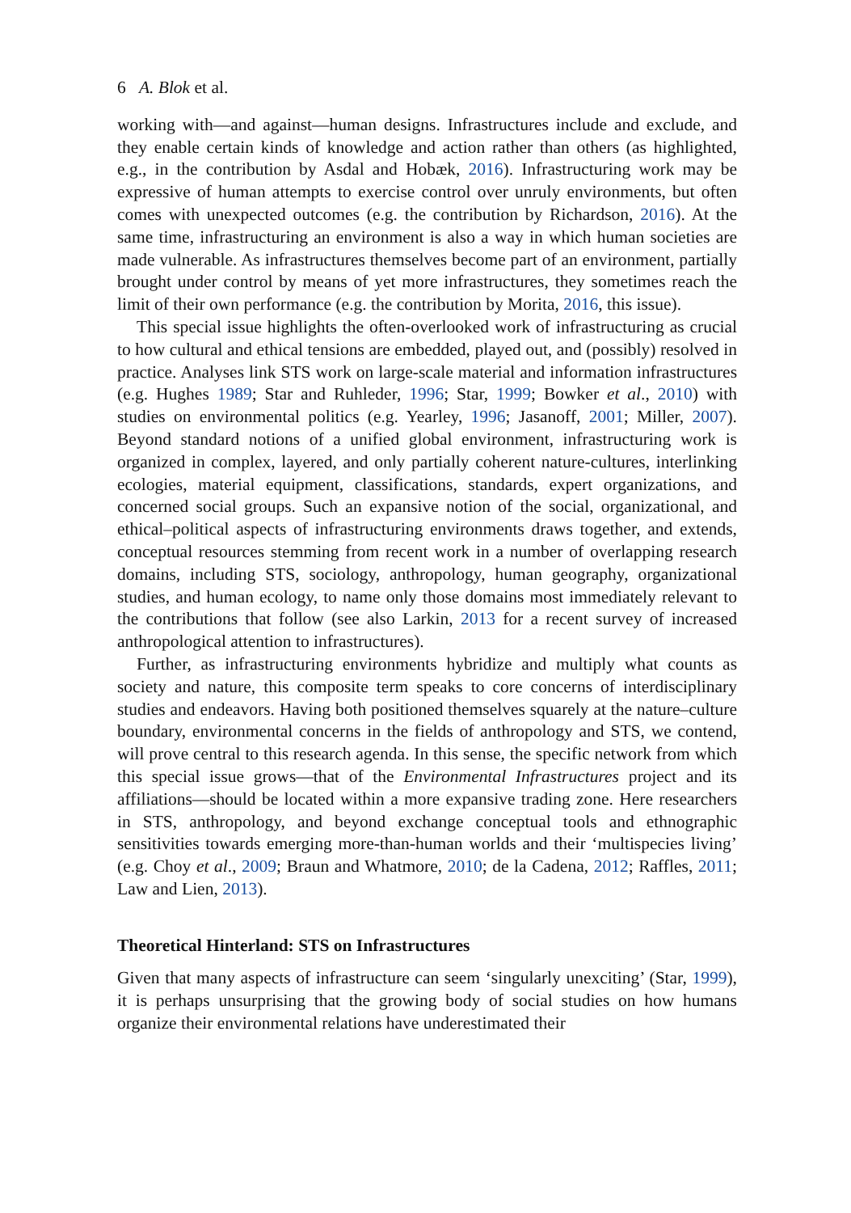6 A. Blok et al.
working with—and against—human designs. Infrastructures include and exclude, and they enable certain kinds of knowledge and action rather than others (as highlighted, e.g., in the contribution by Asdal and Hobæk, 2016). Infrastructuring work may be expressive of human attempts to exercise control over unruly environments, but often comes with unexpected outcomes (e.g. the contribution by Richardson, 2016). At the same time, infrastructuring an environment is also a way in which human societies are made vulnerable. As infrastructures themselves become part of an environment, partially brought under control by means of yet more infrastructures, they sometimes reach the limit of their own performance (e.g. the contribution by Morita, 2016, this issue).
This special issue highlights the often-overlooked work of infrastructuring as crucial to how cultural and ethical tensions are embedded, played out, and (possibly) resolved in practice. Analyses link STS work on large-scale material and information infrastructures (e.g. Hughes 1989; Star and Ruhleder, 1996; Star, 1999; Bowker et al., 2010) with studies on environmental politics (e.g. Yearley, 1996; Jasanoff, 2001; Miller, 2007). Beyond standard notions of a unified global environment, infrastructuring work is organized in complex, layered, and only partially coherent nature-cultures, interlinking ecologies, material equipment, classifications, standards, expert organizations, and concerned social groups. Such an expansive notion of the social, organizational, and ethical–political aspects of infrastructuring environments draws together, and extends, conceptual resources stemming from recent work in a number of overlapping research domains, including STS, sociology, anthropology, human geography, organizational studies, and human ecology, to name only those domains most immediately relevant to the contributions that follow (see also Larkin, 2013 for a recent survey of increased anthropological attention to infrastructures).
Further, as infrastructuring environments hybridize and multiply what counts as society and nature, this composite term speaks to core concerns of interdisciplinary studies and endeavors. Having both positioned themselves squarely at the nature–culture boundary, environmental concerns in the fields of anthropology and STS, we contend, will prove central to this research agenda. In this sense, the specific network from which this special issue grows—that of the Environmental Infrastructures project and its affiliations—should be located within a more expansive trading zone. Here researchers in STS, anthropology, and beyond exchange conceptual tools and ethnographic sensitivities towards emerging more-than-human worlds and their ‘multispecies living’ (e.g. Choy et al., 2009; Braun and Whatmore, 2010; de la Cadena, 2012; Raffles, 2011; Law and Lien, 2013).
Theoretical Hinterland: STS on Infrastructures
Given that many aspects of infrastructure can seem ‘singularly unexciting’ (Star, 1999), it is perhaps unsurprising that the growing body of social studies on how humans organize their environmental relations have underestimated their